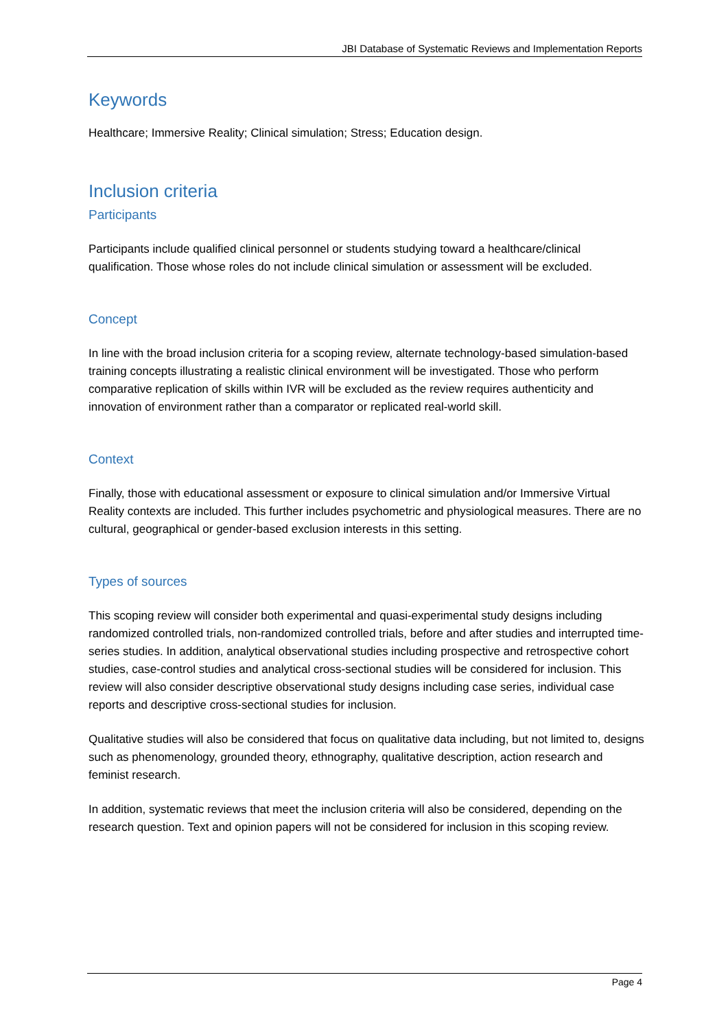JBI Database of Systematic Reviews and Implementation Reports
Keywords
Healthcare; Immersive Reality; Clinical simulation; Stress; Education design.
Inclusion criteria
Participants
Participants include qualified clinical personnel or students studying toward a healthcare/clinical qualification. Those whose roles do not include clinical simulation or assessment will be excluded.
Concept
In line with the broad inclusion criteria for a scoping review, alternate technology-based simulation-based training concepts illustrating a realistic clinical environment will be investigated. Those who perform comparative replication of skills within IVR will be excluded as the review requires authenticity and innovation of environment rather than a comparator or replicated real-world skill.
Context
Finally, those with educational assessment or exposure to clinical simulation and/or Immersive Virtual Reality contexts are included. This further includes psychometric and physiological measures. There are no cultural, geographical or gender-based exclusion interests in this setting.
Types of sources
This scoping review will consider both experimental and quasi-experimental study designs including randomized controlled trials, non-randomized controlled trials, before and after studies and interrupted time-series studies. In addition, analytical observational studies including prospective and retrospective cohort studies, case-control studies and analytical cross-sectional studies will be considered for inclusion. This review will also consider descriptive observational study designs including case series, individual case reports and descriptive cross-sectional studies for inclusion.
Qualitative studies will also be considered that focus on qualitative data including, but not limited to, designs such as phenomenology, grounded theory, ethnography, qualitative description, action research and feminist research.
In addition, systematic reviews that meet the inclusion criteria will also be considered, depending on the research question. Text and opinion papers will not be considered for inclusion in this scoping review.
Page 4